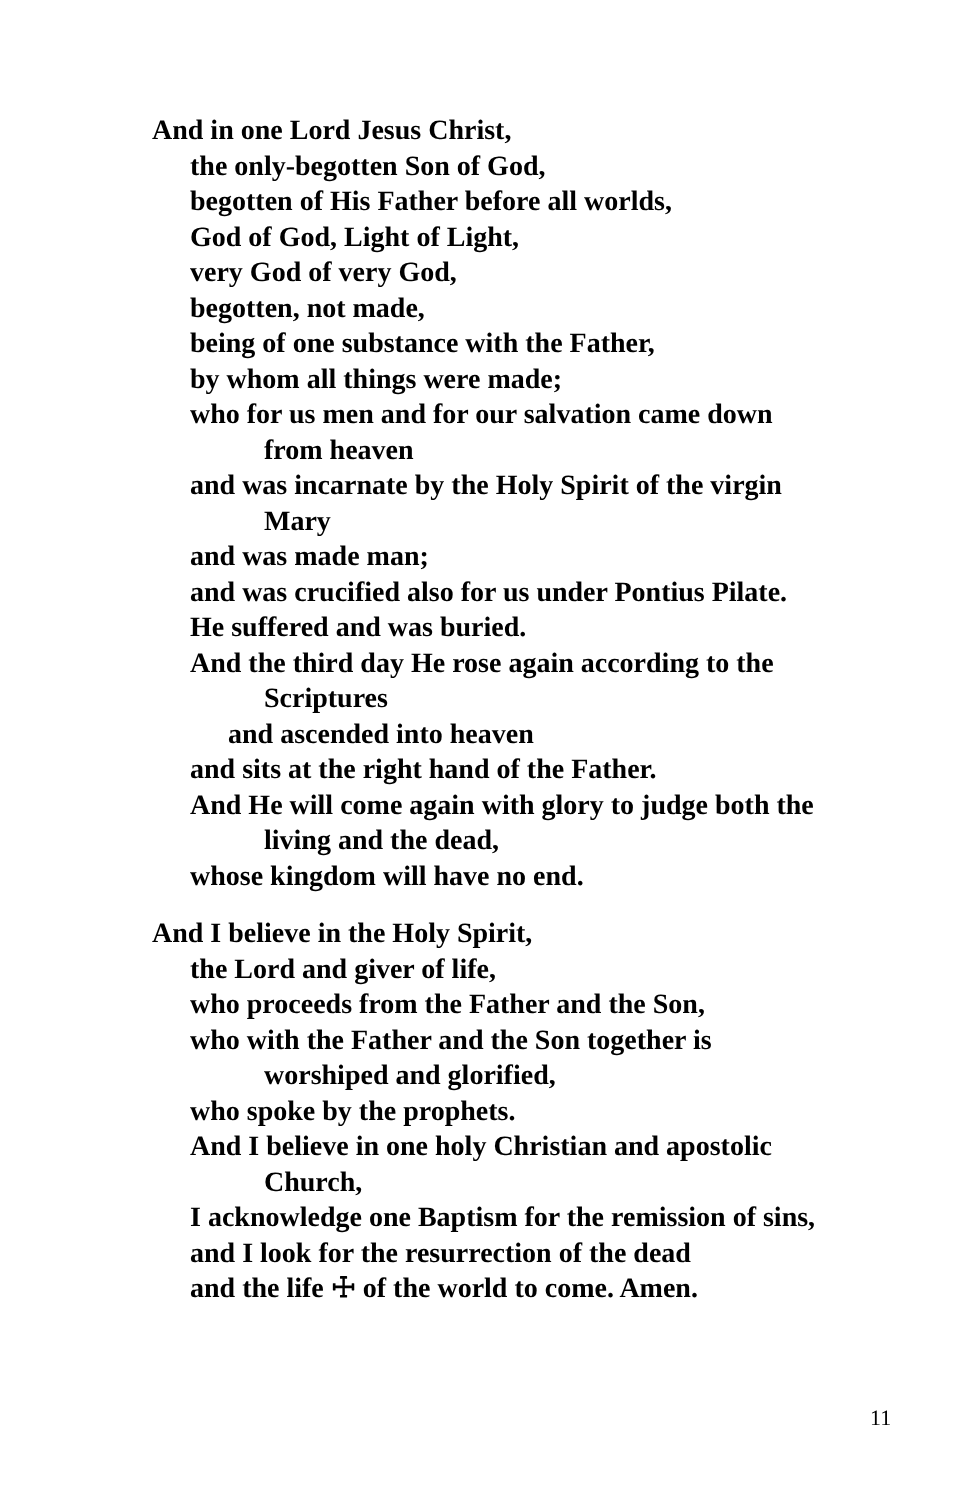And in one Lord Jesus Christ,
the only-begotten Son of God,
begotten of His Father before all worlds,
God of God, Light of Light,
very God of very God,
begotten, not made,
being of one substance with the Father,
by whom all things were made;
who for us men and for our salvation came down
from heaven
and was incarnate by the Holy Spirit of the virgin
Mary
and was made man;
and was crucified also for us under Pontius Pilate.
He suffered and was buried.
And the third day He rose again according to the
Scriptures
and ascended into heaven
and sits at the right hand of the Father.
And He will come again with glory to judge both the
living and the dead,
whose kingdom will have no end.
And I believe in the Holy Spirit,
the Lord and giver of life,
who proceeds from the Father and the Son,
who with the Father and the Son together is
worshiped and glorified,
who spoke by the prophets.
And I believe in one holy Christian and apostolic
Church,
I acknowledge one Baptism for the remission of sins,
and I look for the resurrection of the dead
and the life ☩ of the world to come. Amen.
11